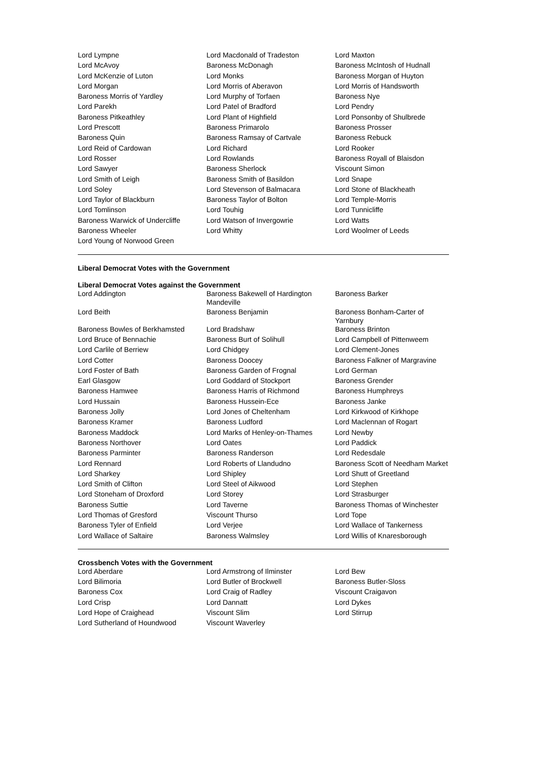| Lord Lympne | Lord Macdonald of Tradeston | Lord Maxton |
| Lord McAvoy | Baroness McDonagh | Baroness McIntosh of Hudnall |
| Lord McKenzie of Luton | Lord Monks | Baroness Morgan of Huyton |
| Lord Morgan | Lord Morris of Aberavon | Lord Morris of Handsworth |
| Baroness Morris of Yardley | Lord Murphy of Torfaen | Baroness Nye |
| Lord Parekh | Lord Patel of Bradford | Lord Pendry |
| Baroness Pitkeathley | Lord Plant of Highfield | Lord Ponsonby of Shulbrede |
| Lord Prescott | Baroness Primarolo | Baroness Prosser |
| Baroness Quin | Baroness Ramsay of Cartvale | Baroness Rebuck |
| Lord Reid of Cardowan | Lord Richard | Lord Rooker |
| Lord Rosser | Lord Rowlands | Baroness Royall of Blaisdon |
| Lord Sawyer | Baroness Sherlock | Viscount Simon |
| Lord Smith of Leigh | Baroness Smith of Basildon | Lord Snape |
| Lord Soley | Lord Stevenson of Balmacara | Lord Stone of Blackheath |
| Lord Taylor of Blackburn | Baroness Taylor of Bolton | Lord Temple-Morris |
| Lord Tomlinson | Lord Touhig | Lord Tunnicliffe |
| Baroness Warwick of Undercliffe | Lord Watson of Invergowrie | Lord Watts |
| Baroness Wheeler | Lord Whitty | Lord Woolmer of Leeds |
| Lord Young of Norwood Green | | |
Liberal Democrat Votes with the Government
Liberal Democrat Votes against the Government
| Lord Addington | Baroness Bakewell of Hardington Mandeville | Baroness Barker |
| Lord Beith | Baroness Benjamin | Baroness Bonham-Carter of Yarnbury |
| Baroness Bowles of Berkhamsted | Lord Bradshaw | Baroness Brinton |
| Lord Bruce of Bennachie | Baroness Burt of Solihull | Lord Campbell of Pittenweem |
| Lord Carlile of Berriew | Lord Chidgey | Lord Clement-Jones |
| Lord Cotter | Baroness Doocey | Baroness Falkner of Margravine |
| Lord Foster of Bath | Baroness Garden of Frognal | Lord German |
| Earl Glasgow | Lord Goddard of Stockport | Baroness Grender |
| Baroness Hamwee | Baroness Harris of Richmond | Baroness Humphreys |
| Lord Hussain | Baroness Hussein-Ece | Baroness Janke |
| Baroness Jolly | Lord Jones of Cheltenham | Lord Kirkwood of Kirkhope |
| Baroness Kramer | Baroness Ludford | Lord Maclennan of Rogart |
| Baroness Maddock | Lord Marks of Henley-on-Thames | Lord Newby |
| Baroness Northover | Lord Oates | Lord Paddick |
| Baroness Parminter | Baroness Randerson | Lord Redesdale |
| Lord Rennard | Lord Roberts of Llandudno | Baroness Scott of Needham Market |
| Lord Sharkey | Lord Shipley | Lord Shutt of Greetland |
| Lord Smith of Clifton | Lord Steel of Aikwood | Lord Stephen |
| Lord Stoneham of Droxford | Lord Storey | Lord Strasburger |
| Baroness Suttie | Lord Taverne | Baroness Thomas of Winchester |
| Lord Thomas of Gresford | Viscount Thurso | Lord Tope |
| Baroness Tyler of Enfield | Lord Verjee | Lord Wallace of Tankerness |
| Lord Wallace of Saltaire | Baroness Walmsley | Lord Willis of Knaresborough |
Crossbench Votes with the Government
| Lord Aberdare | Lord Armstrong of Ilminster | Lord Bew |
| Lord Bilimoria | Lord Butler of Brockwell | Baroness Butler-Sloss |
| Baroness Cox | Lord Craig of Radley | Viscount Craigavon |
| Lord Crisp | Lord Dannatt | Lord Dykes |
| Lord Hope of Craighead | Viscount Slim | Lord Stirrup |
| Lord Sutherland of Houndwood | Viscount Waverley | |